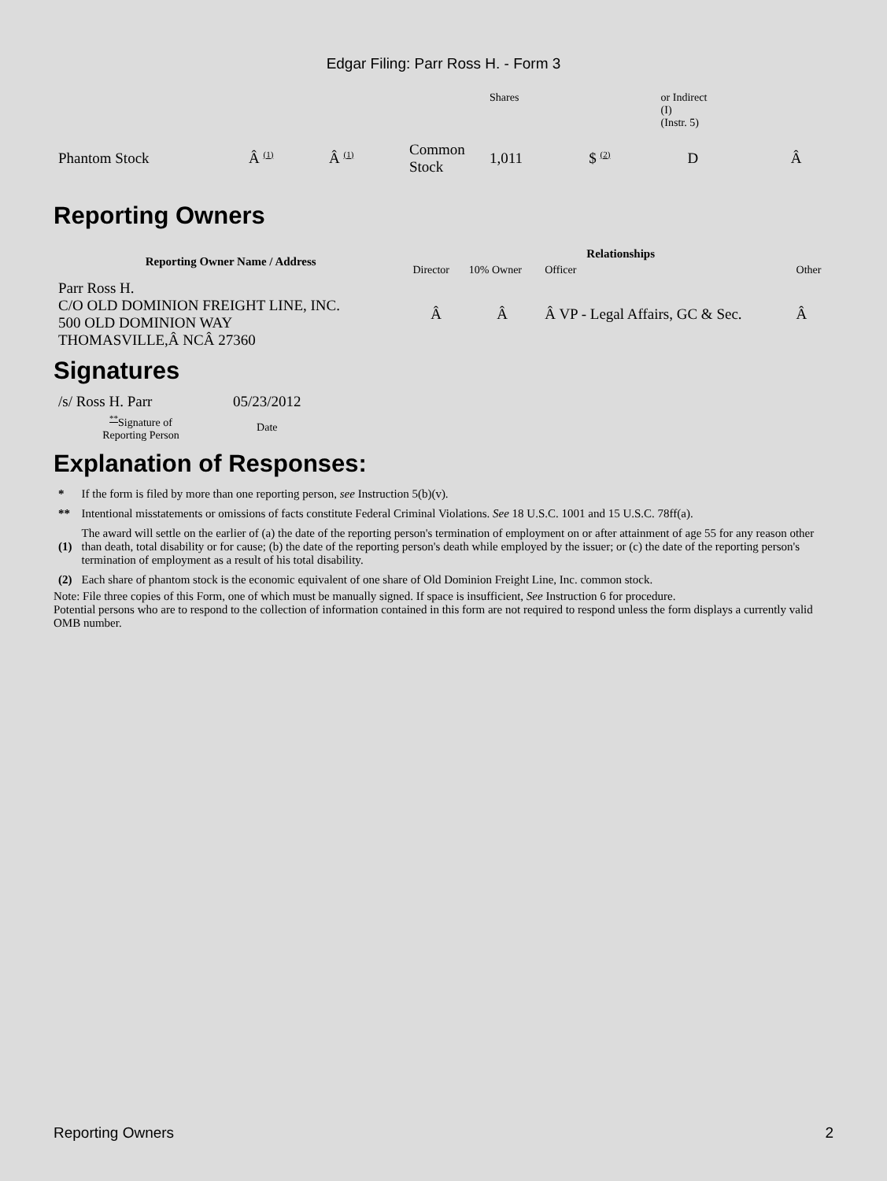Edgar Filing: Parr Ross H. - Form 3
| | | | | Shares | | or Indirect (I) (Instr. 5) | |
| Phantom Stock | Â <sup>(1)</sup> | Â <sup>(1)</sup> | Common Stock | 1,011 | $ <sup>(2)</sup> | D | Â |
Reporting Owners
| Reporting Owner Name / Address | Relationships | | | |
| --- | --- | --- | --- | --- |
| | Director | 10% Owner | Officer | Other |
| Parr Ross H. C/O OLD DOMINION FREIGHT LINE, INC. 500 OLD DOMINION WAY THOMASVILLE,Â NCÂ 27360 | Â | Â | Â VP - Legal Affairs, GC & Sec. | Â |
Signatures
| /s/ Ross H. Parr | 05/23/2012 |
| <sup>**</sup> Signature of Reporting Person | Date |
Explanation of Responses:
| * | If the form is filed by more than one reporting person, see Instruction 5(b)(v). |
| ** | Intentional misstatements or omissions of facts constitute Federal Criminal Violations. See 18 U.S.C. 1001 and 15 U.S.C. 78ff(a). |
| (1) | The award will settle on the earlier of (a) the date of the reporting person's termination of employment on or after attainment of age 55 for any reason other than death, total disability or for cause; (b) the date of the reporting person's death while employed by the issuer; or (c) the date of the reporting person's termination of employment as a result of his total disability. |
| (2) | Each share of phantom stock is the economic equivalent of one share of Old Dominion Freight Line, Inc. common stock. |
Note: File three copies of this Form, one of which must be manually signed. If space is insufficient, See Instruction 6 for procedure.
Potential persons who are to respond to the collection of information contained in this form are not required to respond unless the form displays a currently valid OMB number.
Reporting Owners 2